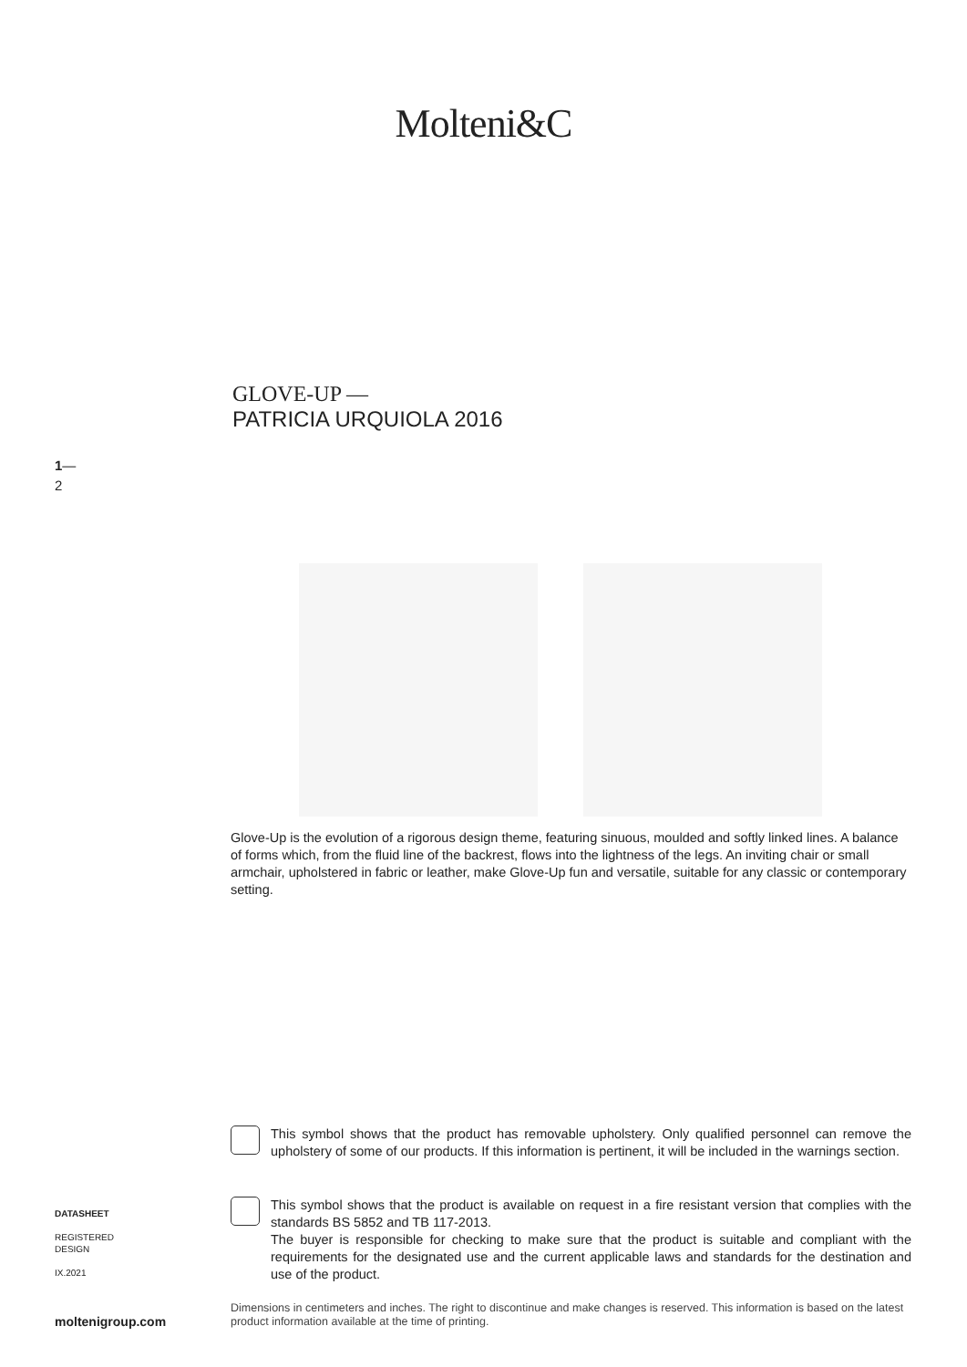Molteni&C
GLOVE-UP —
PATRICIA URQUIOLA 2016
1—
2
Glove-Up is the evolution of a rigorous design theme, featuring sinuous, moulded and softly linked lines. A balance of forms which, from the fluid line of the backrest, flows into the lightness of the legs. An inviting chair or small armchair, upholstered in fabric or leather, make Glove-Up fun and versatile, suitable for any classic or contemporary setting.
This symbol shows that the product has removable upholstery. Only qualified personnel can remove the upholstery of some of our products. If this information is pertinent, it will be included in the warnings section.
This symbol shows that the product is available on request in a fire resistant version that complies with the standards BS 5852 and TB 117-2013.
The buyer is responsible for checking to make sure that the product is suitable and compliant with the requirements for the designated use and the current applicable laws and standards for the destination and use of the product.
DATASHEET
REGISTERED
DESIGN
IX.2021
Dimensions in centimeters and inches. The right to discontinue and make changes is reserved. This information is based on the latest product information available at the time of printing.
moltenigroup.com